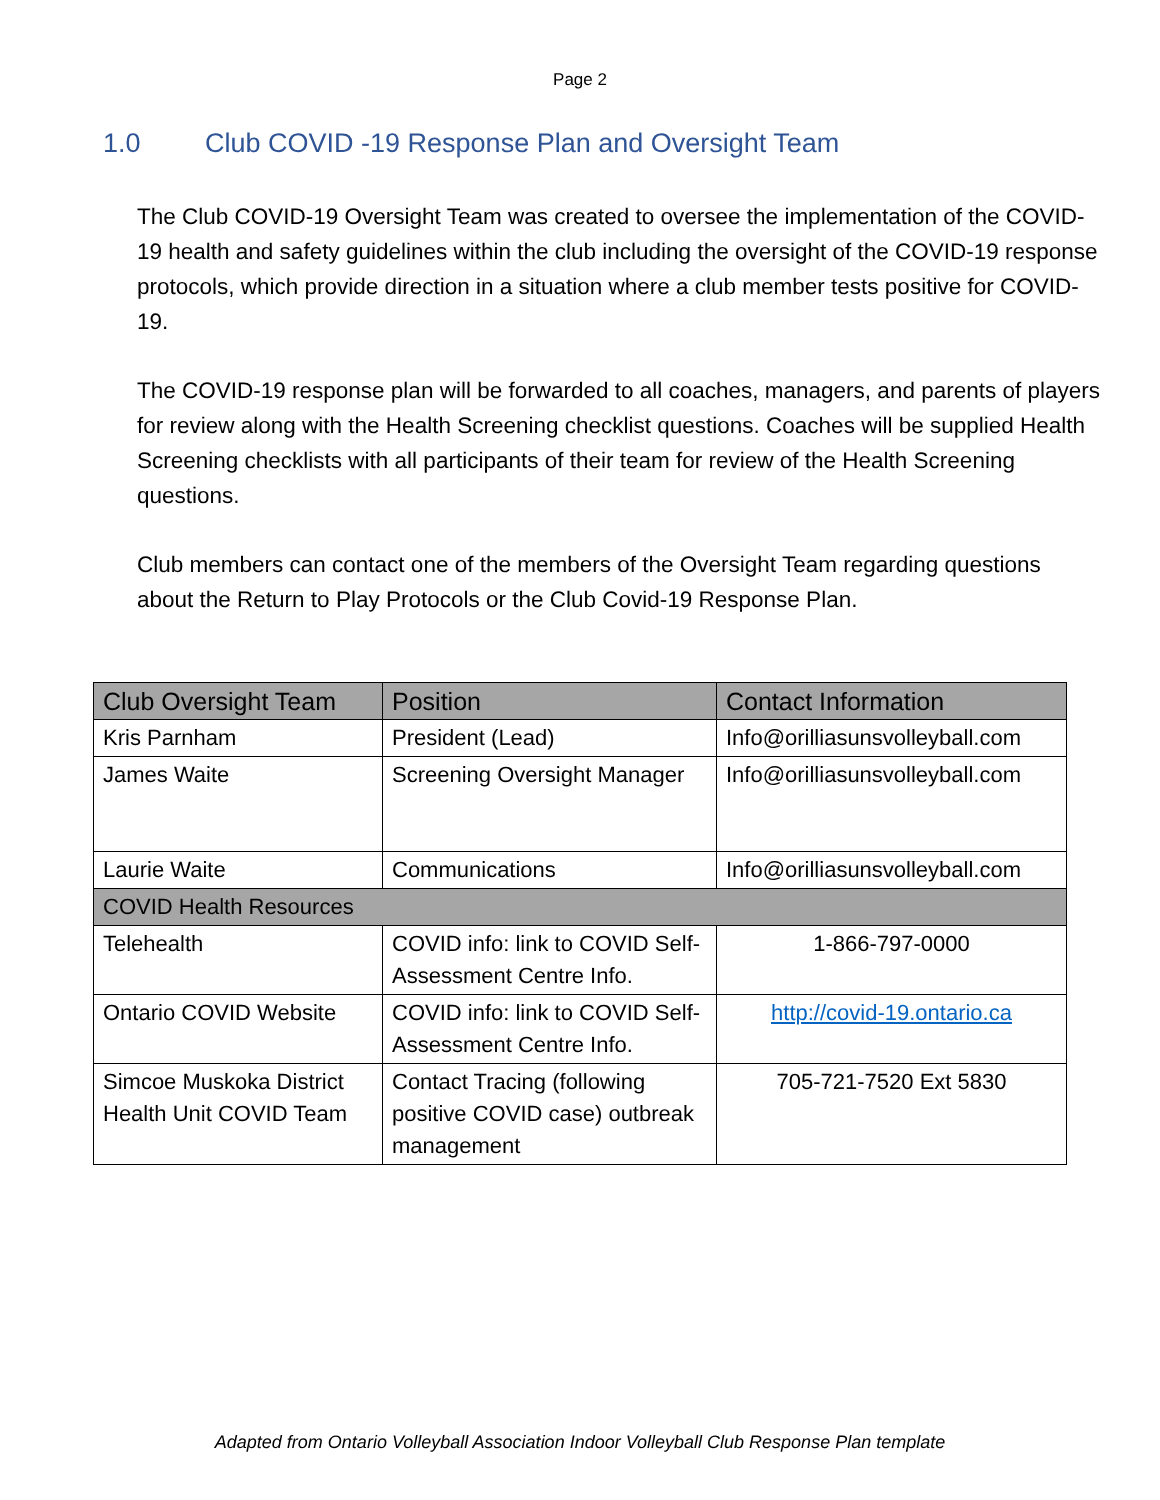Page 2
1.0 Club COVID -19 Response Plan and Oversight Team
The Club COVID-19 Oversight Team was created to oversee the implementation of the COVID-19 health and safety guidelines within the club including the oversight of the COVID-19 response protocols, which provide direction in a situation where a club member tests positive for COVID-19.
The COVID-19 response plan will be forwarded to all coaches, managers, and parents of players for review along with the Health Screening checklist questions. Coaches will be supplied Health Screening checklists with all participants of their team for review of the Health Screening questions.
Club members can contact one of the members of the Oversight Team regarding questions about the Return to Play Protocols or the Club Covid-19 Response Plan.
| Club Oversight Team | Position | Contact Information |
| --- | --- | --- |
| Kris Parnham | President (Lead) | Info@orilliasunsvolleyball.com |
| James Waite | Screening Oversight Manager | Info@orilliasunsvolleyball.com |
| Laurie Waite | Communications | Info@orilliasunsvolleyball.com |
| COVID Health Resources | | |
| Telehealth | COVID info: link to COVID Self-Assessment Centre Info. | 1-866-797-0000 |
| Ontario COVID Website | COVID info: link to COVID Self-Assessment Centre Info. | http://covid-19.ontario.ca |
| Simcoe Muskoka District Health Unit COVID Team | Contact Tracing (following positive COVID case) outbreak management | 705-721-7520 Ext 5830 |
Adapted from Ontario Volleyball Association Indoor Volleyball Club Response Plan template